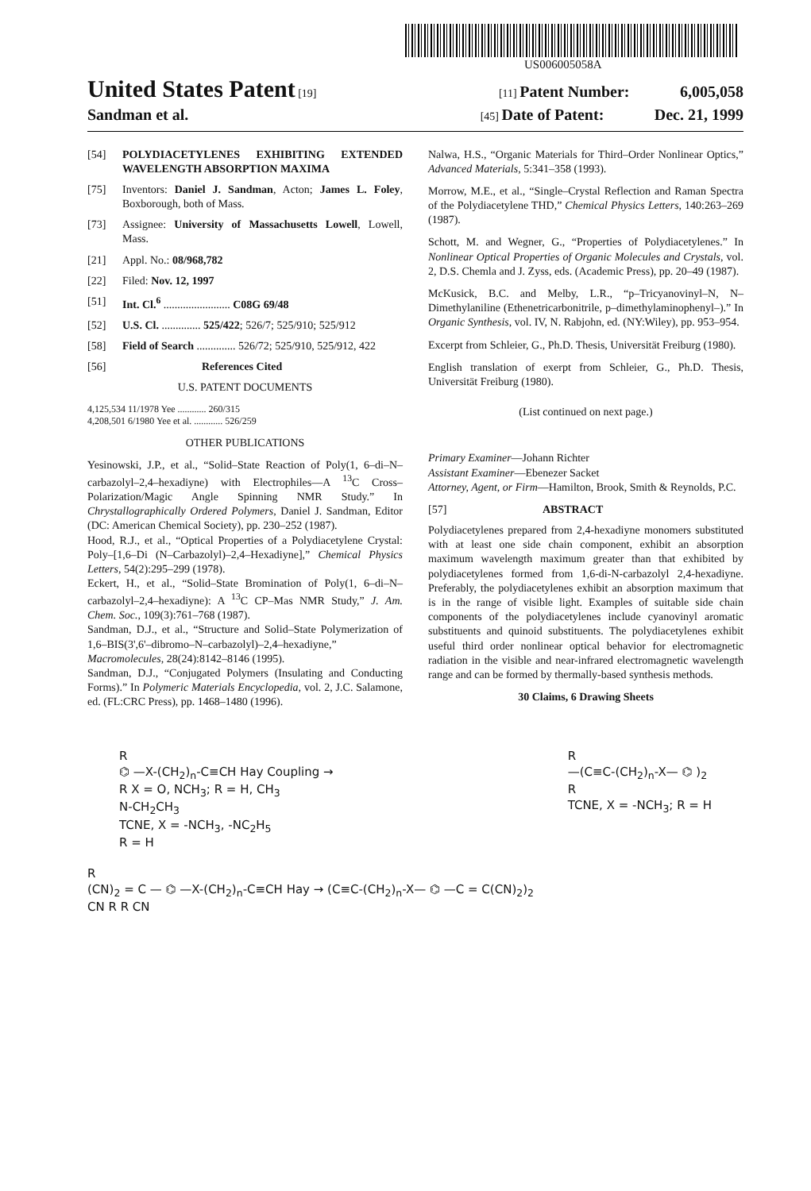US006005058A
United States Patent [19] [11] Patent Number: 6,005,058
Sandman et al.
[45] Date of Patent: Dec. 21, 1999
[54] POLYDIACETYLENES EXHIBITING EXTENDED WAVELENGTH ABSORPTION MAXIMA
[75] Inventors: Daniel J. Sandman, Acton; James L. Foley, Boxborough, both of Mass.
[73] Assignee: University of Massachusetts Lowell, Lowell, Mass.
[21] Appl. No.: 08/968,782
[22] Filed: Nov. 12, 1997
[51] Int. Cl.<sup>6</sup> ........................ C08G 69/48
[52] U.S. Cl. .............. 525/422; 526/7; 525/910; 525/912
[58] Field of Search .............. 526/72; 525/910, 525/912, 422
[56] References Cited
U.S. PATENT DOCUMENTS
4,125,534 11/1978 Yee ............ 260/315
4,208,501 6/1980 Yee et al. ............ 526/259
OTHER PUBLICATIONS
Yesinowski, J.P., et al., “Solid–State Reaction of Poly(1, 6–di–N–carbazolyl–2,4–hexadiyne) with Electrophiles—A <sup>13</sup>C Cross–Polarization/Magic Angle Spinning NMR Study.” In Chrystallographically Ordered Polymers, Daniel J. Sandman, Editor (DC: American Chemical Society), pp. 230–252 (1987).
Hood, R.J., et al., “Optical Properties of a Polydiacetylene Crystal: Poly–[1,6–Di (N–Carbazolyl)–2,4–Hexadiyne],” Chemical Physics Letters, 54(2):295–299 (1978).
Eckert, H., et al., “Solid–State Bromination of Poly(1, 6–di–N–carbazolyl–2,4–hexadiyne): A <sup>13</sup>C CP–Mas NMR Study,” J. Am. Chem. Soc., 109(3):761–768 (1987).
Sandman, D.J., et al., “Structure and Solid–State Polymerization of 1,6–BIS(3',6'–dibromo–N–carbazolyl)–2,4–hexadiyne,” Macromolecules, 28(24):8142–8146 (1995).
Sandman, D.J., “Conjugated Polymers (Insulating and Conducting Forms).” In Polymeric Materials Encyclopedia, vol. 2, J.C. Salamone, ed. (FL:CRC Press), pp. 1468–1480 (1996).
Nalwa, H.S., “Organic Materials for Third–Order Nonlinear Optics,” Advanced Materials, 5:341–358 (1993).
Morrow, M.E., et al., “Single–Crystal Reflection and Raman Spectra of the Polydiacetylene THD,” Chemical Physics Letters, 140:263–269 (1987).
Schott, M. and Wegner, G., “Properties of Polydiacetylenes.” In Nonlinear Optical Properties of Organic Molecules and Crystals, vol. 2, D.S. Chemla and J. Zyss, eds. (Academic Press), pp. 20–49 (1987).
McKusick, B.C. and Melby, L.R., “p–Tricyanovinyl–N, N–Dimethylaniline (Ethenetricarbonitrile, p–dimethylaminophenyl–).” In Organic Synthesis, vol. IV, N. Rabjohn, ed. (NY:Wiley), pp. 953–954.
Excerpt from Schleier, G., Ph.D. Thesis, Universität Freiburg (1980).
English translation of exerpt from Schleier, G., Ph.D. Thesis, Universität Freiburg (1980).
(List continued on next page.)
Primary Examiner—Johann Richter
Assistant Examiner—Ebenezer Sacket
Attorney, Agent, or Firm—Hamilton, Brook, Smith & Reynolds, P.C.
[57] ABSTRACT
Polydiacetylenes prepared from 2,4-hexadiyne monomers substituted with at least one side chain component, exhibit an absorption maximum wavelength maximum greater than that exhibited by polydiacetylenes formed from 1,6-di-N-carbazolyl 2,4-hexadiyne. Preferably, the polydiacetylenes exhibit an absorption maximum that is in the range of visible light. Examples of suitable side chain components of the polydiacetylenes include cyanovinyl aromatic substituents and quinoid substituents. The polydiacetylenes exhibit useful third order nonlinear optical behavior for electromagnetic radiation in the visible and near-infrared electromagnetic wavelength range and can be formed by thermally-based synthesis methods.
30 Claims, 6 Drawing Sheets
R
⌬ —X-(CH<sub>2</sub>)<sub>n</sub>-C≡CH Hay Coupling →
R X = O, NCH<sub>3</sub>; R = H, CH<sub>3</sub>
N-CH<sub>2</sub>CH<sub>3</sub>
TCNE, X = -NCH<sub>3</sub>, -NC<sub>2</sub>H<sub>5</sub>
R = H
R
—(C≡C-(CH<sub>2</sub>)<sub>n</sub>-X— ⌬ )<sub>2</sub>
R
TCNE, X = -NCH<sub>3</sub>; R = H
R
(CN)<sub>2</sub> = C — ⌬ —X-(CH<sub>2</sub>)<sub>n</sub>-C≡CH Hay → (C≡C-(CH<sub>2</sub>)<sub>n</sub>-X— ⌬ —C = C(CN)<sub>2</sub>)<sub>2</sub>
CN R R CN